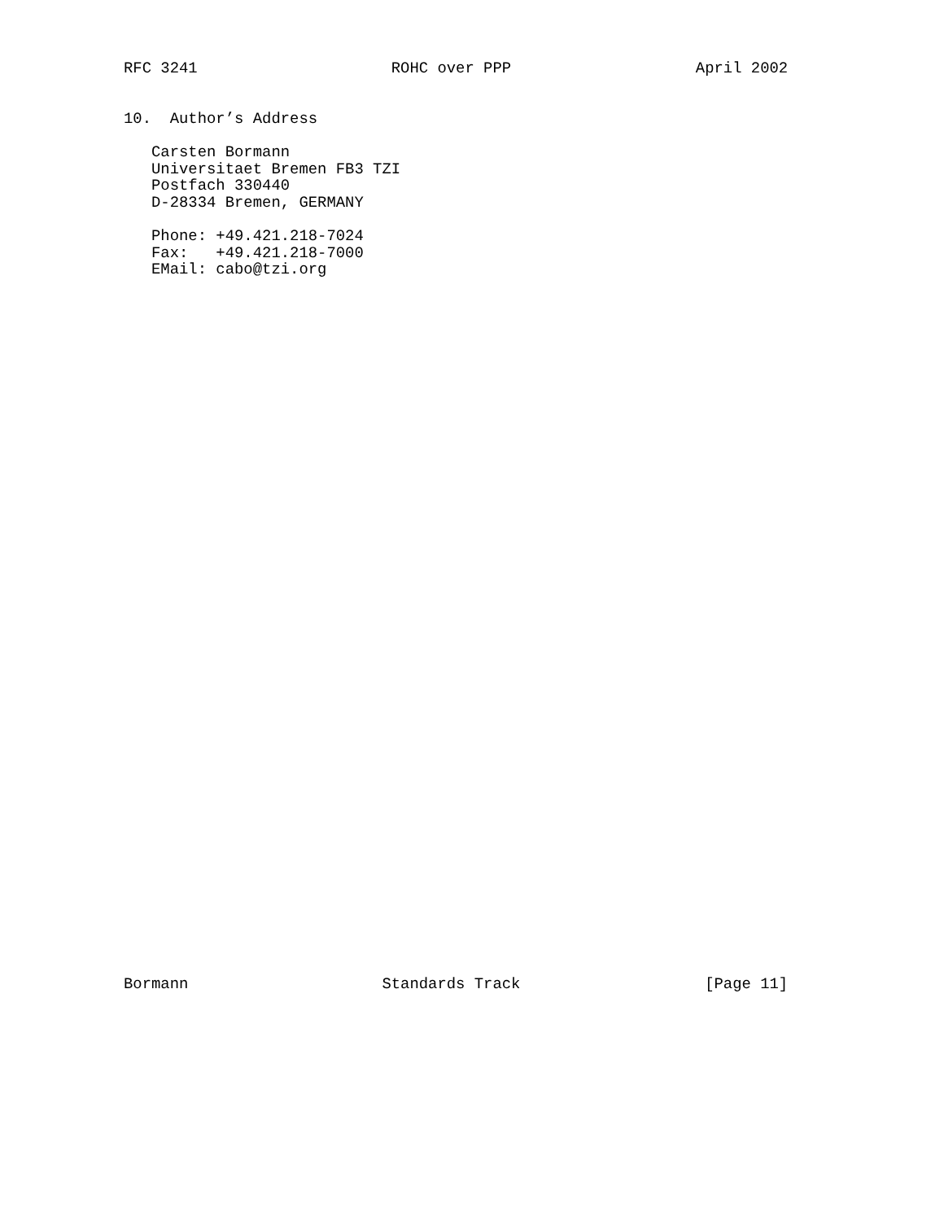RFC 3241                     ROHC over PPP                    April 2002


10.  Author’s Address

   Carsten Bormann
   Universitaet Bremen FB3 TZI
   Postfach 330440
   D-28334 Bremen, GERMANY

   Phone: +49.421.218-7024
   Fax:   +49.421.218-7000
   EMail: cabo@tzi.org
Bormann                     Standards Track                    [Page 11]